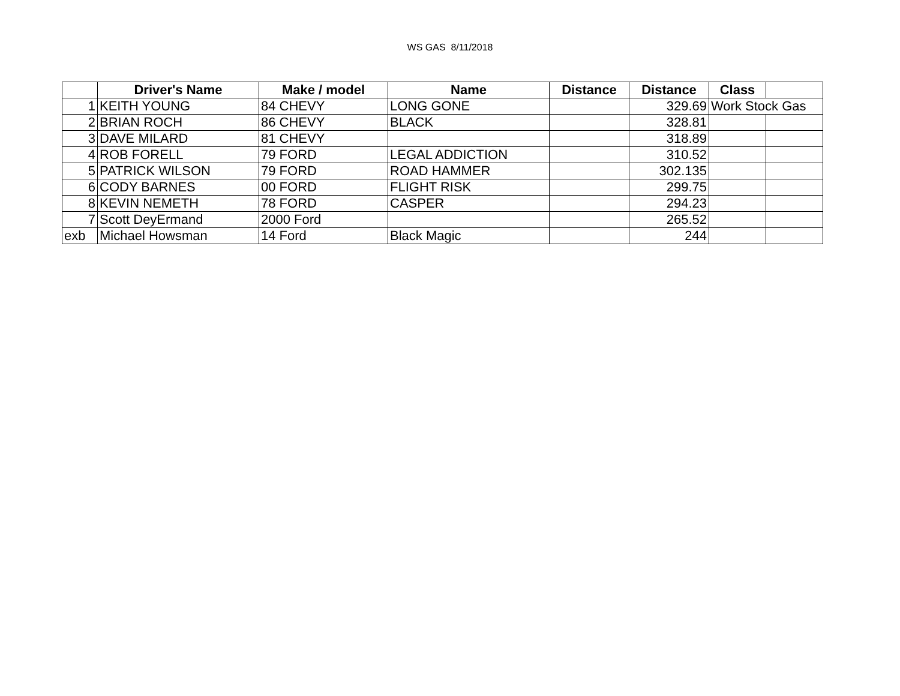WS GAS 8/11/2018
| | Driver's Name | Make / model | Name | Distance | Distance | Class | |
| --- | --- | --- | --- | --- | --- | --- | --- |
| 1 | KEITH YOUNG | 84 CHEVY | LONG GONE | | 329.69 | Work Stock Gas | |
| 2 | BRIAN ROCH | 86 CHEVY | BLACK | | 328.81 | | |
| 3 | DAVE MILARD | 81 CHEVY | | | 318.89 | | |
| 4 | ROB FORELL | 79 FORD | LEGAL ADDICTION | | 310.52 | | |
| 5 | PATRICK WILSON | 79 FORD | ROAD HAMMER | | 302.135 | | |
| 6 | CODY BARNES | 00 FORD | FLIGHT RISK | | 299.75 | | |
| 8 | KEVIN NEMETH | 78 FORD | CASPER | | 294.23 | | |
| 7 | Scott DeyErmand | 2000 Ford | | | 265.52 | | |
| exb | Michael Howsman | 14 Ford | Black Magic | | 244 | | |